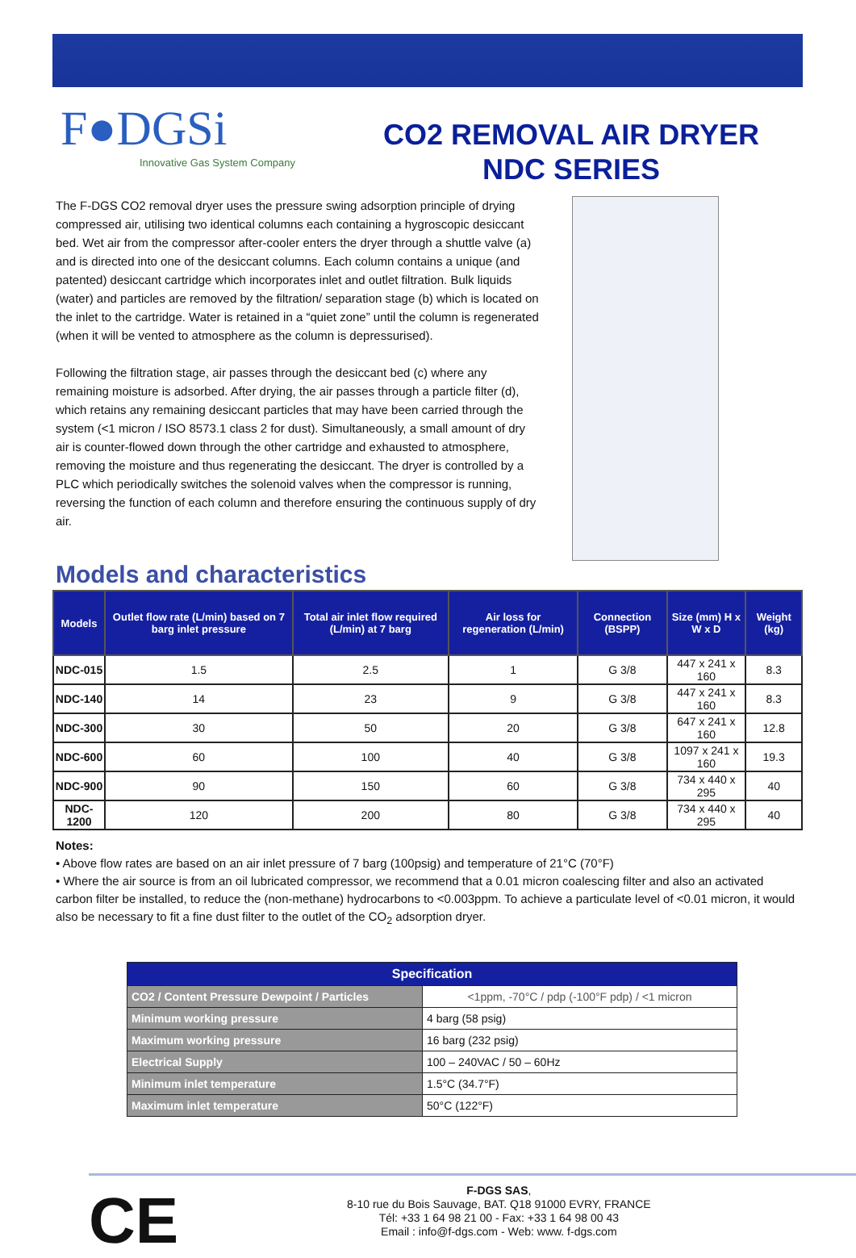F●DGSi
Innovative Gas System Company
CO2 REMOVAL AIR DRYER
NDC SERIES
The F-DGS CO2 removal dryer uses the pressure swing adsorption principle of drying compressed air, utilising two identical columns each containing a hygroscopic desiccant bed. Wet air from the compressor after-cooler enters the dryer through a shuttle valve (a) and is directed into one of the desiccant columns. Each column contains a unique (and patented) desiccant cartridge which incorporates inlet and outlet filtration. Bulk liquids (water) and particles are removed by the filtration/ separation stage (b) which is located on the inlet to the cartridge. Water is retained in a “quiet zone” until the column is regenerated (when it will be vented to atmosphere as the column is depressurised).
Following the filtration stage, air passes through the desiccant bed (c) where any remaining moisture is adsorbed. After drying, the air passes through a particle filter (d), which retains any remaining desiccant particles that may have been carried through the system (<1 micron / ISO 8573.1 class 2 for dust). Simultaneously, a small amount of dry air is counter-flowed down through the other cartridge and exhausted to atmosphere, removing the moisture and thus regenerating the desiccant. The dryer is controlled by a PLC which periodically switches the solenoid valves when the compressor is running, reversing the function of each column and therefore ensuring the continuous supply of dry air.
Models and characteristics
| Models | Outlet flow rate (L/min) based on 7 barg inlet pressure | Total air inlet flow required (L/min) at 7 barg | Air loss for regeneration (L/min) | Connection (BSPP) | Size (mm) H x W x D | Weight (kg) |
| --- | --- | --- | --- | --- | --- | --- |
| NDC-015 | 1.5 | 2.5 | 1 | G 3/8 | 447 x 241 x 160 | 8.3 |
| NDC-140 | 14 | 23 | 9 | G 3/8 | 447 x 241 x 160 | 8.3 |
| NDC-300 | 30 | 50 | 20 | G 3/8 | 647 x 241 x 160 | 12.8 |
| NDC-600 | 60 | 100 | 40 | G 3/8 | 1097 x 241 x 160 | 19.3 |
| NDC-900 | 90 | 150 | 60 | G 3/8 | 734 x 440 x 295 | 40 |
| NDC-1200 | 120 | 200 | 80 | G 3/8 | 734 x 440 x 295 | 40 |
Notes:
• Above flow rates are based on an air inlet pressure of 7 barg (100psig) and temperature of 21°C (70°F)
• Where the air source is from an oil lubricated compressor, we recommend that a 0.01 micron coalescing filter and also an activated carbon filter be installed, to reduce the (non-methane) hydrocarbons to <0.003ppm. To achieve a particulate level of <0.01 micron, it would also be necessary to fit a fine dust filter to the outlet of the CO<sub>2</sub> adsorption dryer.
| Specification | |
| --- | --- |
| CO2 / Content Pressure Dewpoint / Particles | <1ppm, -70°C / pdp (-100°F pdp) / <1 micron |
| Minimum working pressure | 4 barg (58 psig) |
| Maximum working pressure | 16 barg (232 psig) |
| Electrical Supply | 100 – 240VAC / 50 – 60Hz |
| Minimum inlet temperature | 1.5°C (34.7°F) |
| Maximum inlet temperature | 50°C (122°F) |
CE
F-DGS SAS,
8-10 rue du Bois Sauvage, BAT. Q18 91000 EVRY, FRANCE
Tél: +33 1 64 98 21 00 - Fax: +33 1 64 98 00 43
Email : info@f-dgs.com - Web: www. f-dgs.com